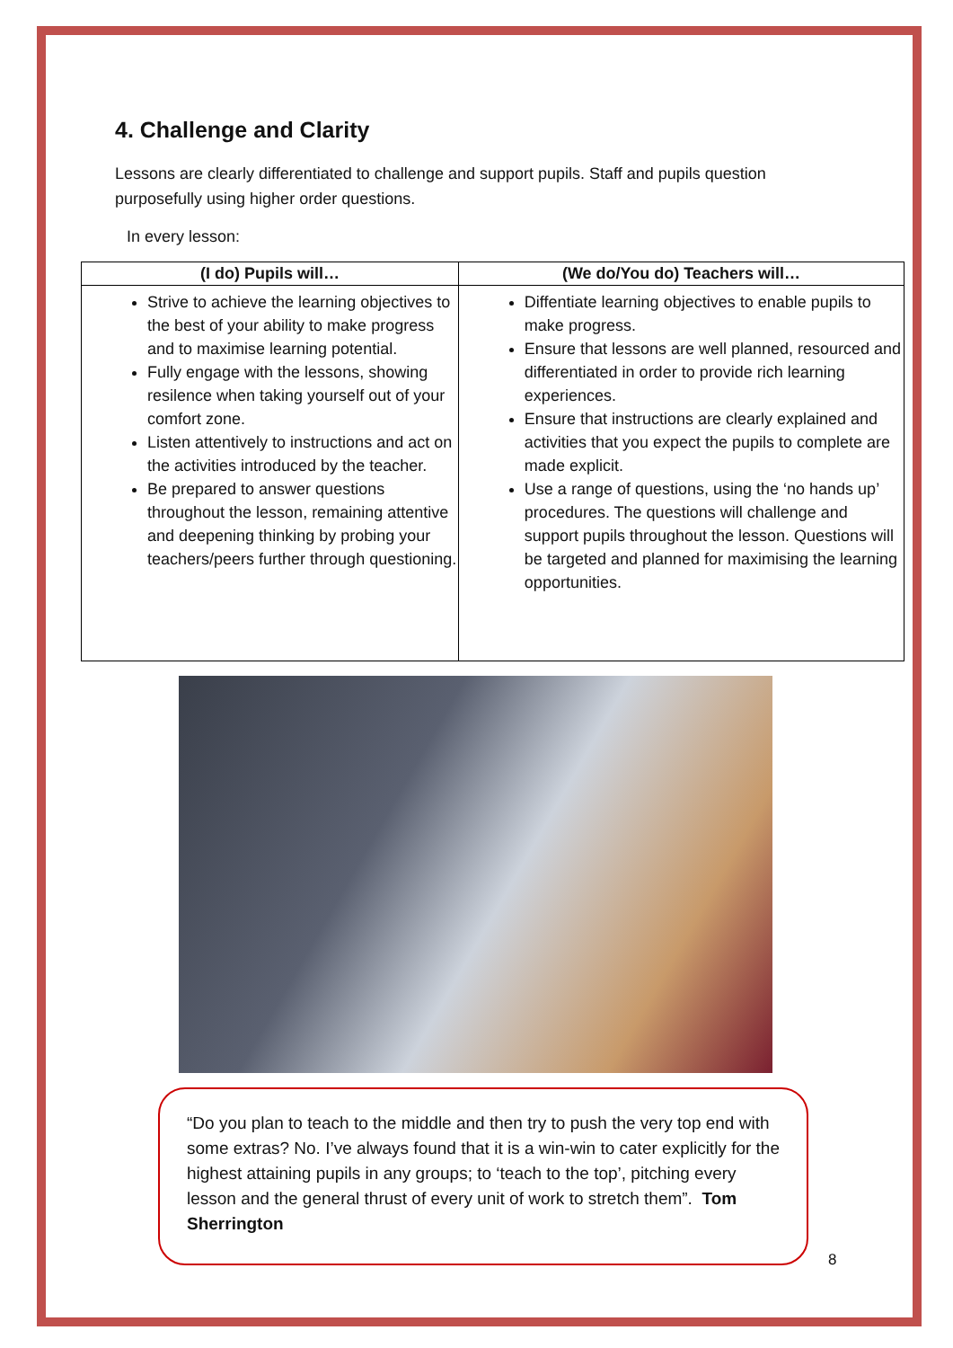4. Challenge and Clarity
Lessons are clearly differentiated to challenge and support pupils. Staff and pupils question purposefully using higher order questions.
In every lesson:
| (I do) Pupils will… | (We do/You do) Teachers will… |
| --- | --- |
| Strive to achieve the learning objectives to the best of your ability to make progress and to maximise learning potential. Fully engage with the lessons, showing resilence when taking yourself out of your comfort zone. Listen attentively to instructions and act on the activities introduced by the teacher. Be prepared to answer questions throughout the lesson, remaining attentive and deepening thinking by probing your teachers/peers further through questioning. | Diffentiate learning objectives to enable pupils to make progress. Ensure that lessons are well planned, resourced and differentiated in order to provide rich learning experiences. Ensure that instructions are clearly explained and activities that you expect the pupils to complete are made explicit. Use a range of questions, using the ‘no hands up’ procedures. The questions will challenge and support pupils throughout the lesson. Questions will be targeted and planned for maximising the learning opportunities. |
“Do you plan to teach to the middle and then try to push the very top end with some extras? No. I’ve always found that it is a win-win to cater explicitly for the highest attaining pupils in any groups; to ‘teach to the top’, pitching every lesson and the general thrust of every unit of work to stretch them”. Tom Sherrington
8